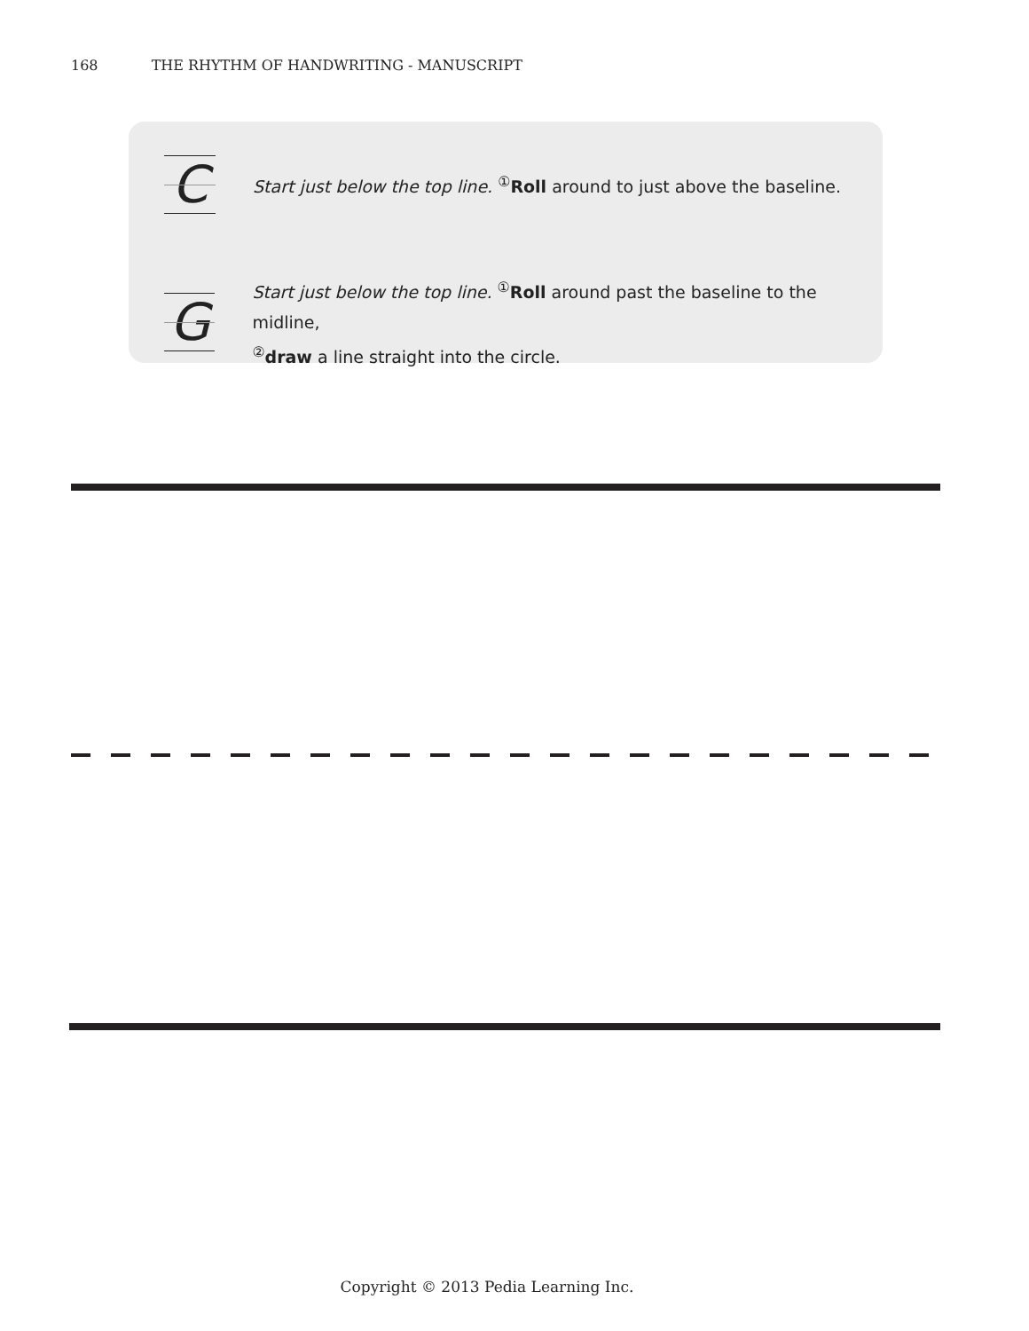168 THE RHYTHM OF HANDWRITING - MANUSCRIPT
C
Start just below the top line. <sup>①</sup>Roll around to just above the baseline.
G
Start just below the top line. <sup>①</sup>Roll around past the baseline to the midline,
<sup>②</sup>draw a line straight into the circle.
Copyright © 2013 Pedia Learning Inc.